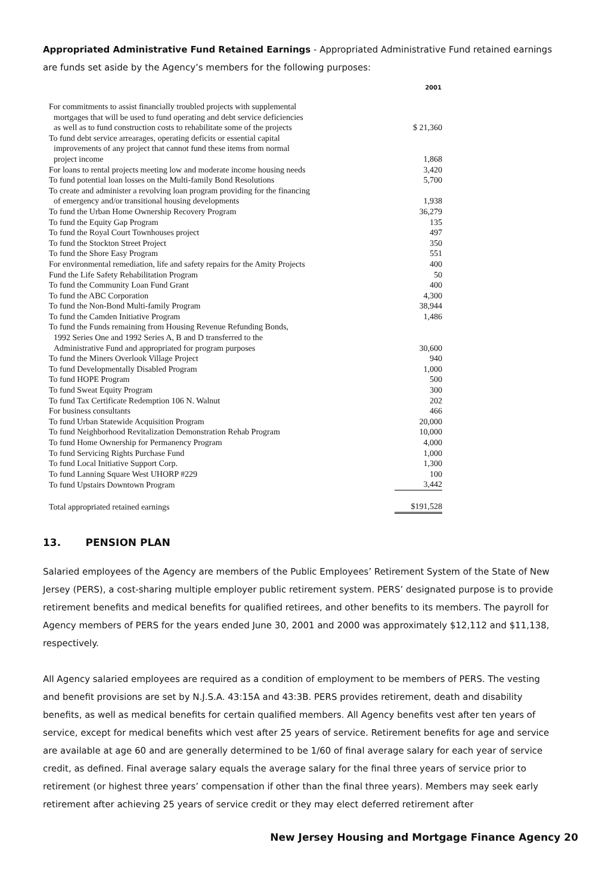Appropriated Administrative Fund Retained Earnings - Appropriated Administrative Fund retained earnings are funds set aside by the Agency’s members for the following purposes:
| | 2001 |
| For commitments to assist financially troubled projects with supplemental | |
| mortgages that will be used to fund operating and debt service deficiencies | |
| as well as to fund construction costs to rehabilitate some of the projects | $ 21,360 |
| To fund debt service arrearages, operating deficits or essential capital | |
| improvements of any project that cannot fund these items from normal | |
| project income | 1,868 |
| For loans to rental projects meeting low and moderate income housing needs | 3,420 |
| To fund potential loan losses on the Multi-family Bond Resolutions | 5,700 |
| To create and administer a revolving loan program providing for the financing | |
| of emergency and/or transitional housing developments | 1,938 |
| To fund the Urban Home Ownership Recovery Program | 36,279 |
| To fund the Equity Gap Program | 135 |
| To fund the Royal Court Townhouses project | 497 |
| To fund the Stockton Street Project | 350 |
| To fund the Shore Easy Program | 551 |
| For environmental remediation, life and safety repairs for the Amity Projects | 400 |
| Fund the Life Safety Rehabilitation Program | 50 |
| To fund the Community Loan Fund Grant | 400 |
| To fund the ABC Corporation | 4,300 |
| To fund the Non-Bond Multi-family Program | 38,944 |
| To fund the Camden Initiative Program | 1,486 |
| To fund the Funds remaining from Housing Revenue Refunding Bonds, | |
| 1992 Series One and 1992 Series A, B and D transferred to the | |
| Administrative Fund and appropriated for program purposes | 30,600 |
| To fund the Miners Overlook Village Project | 940 |
| To fund Developmentally Disabled Program | 1,000 |
| To fund HOPE Program | 500 |
| To fund Sweat Equity Program | 300 |
| To fund Tax Certificate Redemption 106 N. Walnut | 202 |
| For business consultants | 466 |
| To fund Urban Statewide Acquisition Program | 20,000 |
| To fund Neighborhood Revitalization Demonstration Rehab Program | 10,000 |
| To fund Home Ownership for Permanency Program | 4,000 |
| To fund Servicing Rights Purchase Fund | 1,000 |
| To fund Local Initiative Support Corp. | 1,300 |
| To fund Lanning Square West UHORP #229 | 100 |
| To fund Upstairs Downtown Program | 3,442 |
| Total appropriated retained earnings | $191,528 |
13. PENSION PLAN
Salaried employees of the Agency are members of the Public Employees’ Retirement System of the State of New Jersey (PERS), a cost-sharing multiple employer public retirement system. PERS’ designated purpose is to provide retirement benefits and medical benefits for qualified retirees, and other benefits to its members. The payroll for Agency members of PERS for the years ended June 30, 2001 and 2000 was approximately $12,112 and $11,138, respectively.
All Agency salaried employees are required as a condition of employment to be members of PERS. The vesting and benefit provisions are set by N.J.S.A. 43:15A and 43:3B. PERS provides retirement, death and disability benefits, as well as medical benefits for certain qualified members. All Agency benefits vest after ten years of service, except for medical benefits which vest after 25 years of service. Retirement benefits for age and service are available at age 60 and are generally determined to be 1/60 of final average salary for each year of service credit, as defined. Final average salary equals the average salary for the final three years of service prior to retirement (or highest three years’ compensation if other than the final three years). Members may seek early retirement after achieving 25 years of service credit or they may elect deferred retirement after
New Jersey Housing and Mortgage Finance Agency 20